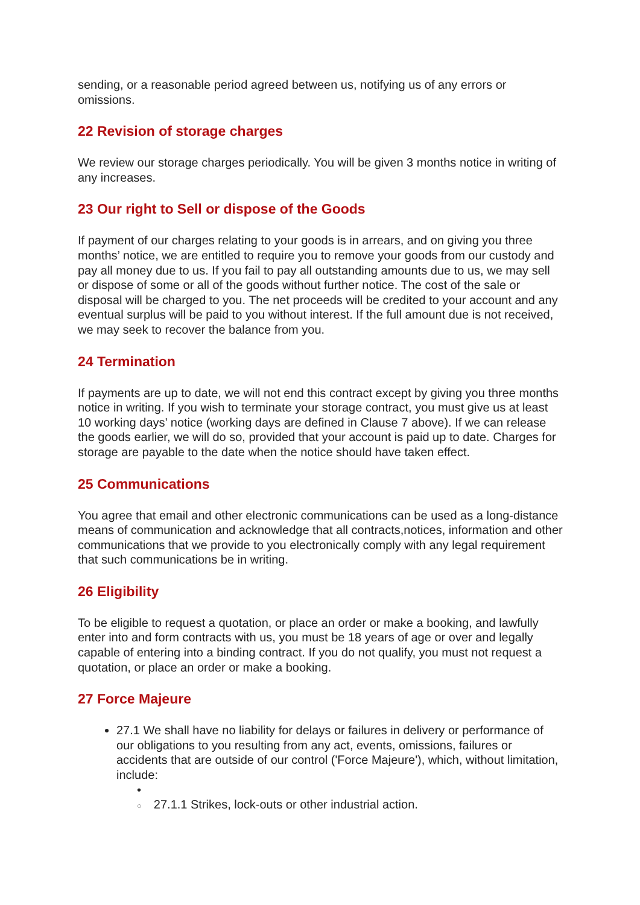sending, or a reasonable period agreed between us, notifying us of any errors or omissions.
22 Revision of storage charges
We review our storage charges periodically. You will be given 3 months notice in writing of any increases.
23 Our right to Sell or dispose of the Goods
If payment of our charges relating to your goods is in arrears, and on giving you three months’ notice, we are entitled to require you to remove your goods from our custody and pay all money due to us. If you fail to pay all outstanding amounts due to us, we may sell or dispose of some or all of the goods without further notice. The cost of the sale or disposal will be charged to you. The net proceeds will be credited to your account and any eventual surplus will be paid to you without interest. If the full amount due is not received, we may seek to recover the balance from you.
24 Termination
If payments are up to date, we will not end this contract except by giving you three months notice in writing. If you wish to terminate your storage contract, you must give us at least 10 working days’ notice (working days are defined in Clause 7 above). If we can release the goods earlier, we will do so, provided that your account is paid up to date. Charges for storage are payable to the date when the notice should have taken effect.
25 Communications
You agree that email and other electronic communications can be used as a long-distance means of communication and acknowledge that all contracts,notices, information and other communications that we provide to you electronically comply with any legal requirement that such communications be in writing.
26 Eligibility
To be eligible to request a quotation, or place an order or make a booking, and lawfully enter into and form contracts with us, you must be 18 years of age or over and legally capable of entering into a binding contract. If you do not qualify, you must not request a quotation, or place an order or make a booking.
27 Force Majeure
27.1 We shall have no liability for delays or failures in delivery or performance of our obligations to you resulting from any act, events, omissions, failures or accidents that are outside of our control ('Force Majeure'), which, without limitation, include:
•
○ 27.1.1 Strikes, lock-outs or other industrial action.